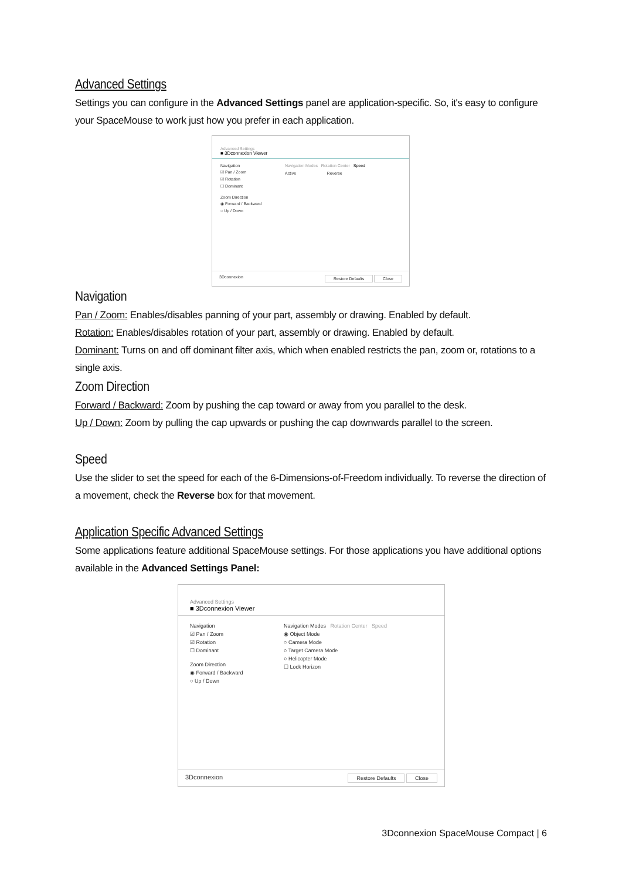Advanced Settings
Settings you can configure in the Advanced Settings panel are application-specific. So, it's easy to configure your SpaceMouse to work just how you prefer in each application.
Advanced Settings
■ 3Dconnexion Viewer
Navigation
☑ Pan / Zoom
☑ Rotation
☐ Dominant
Zoom Direction
◉ Forward / Backward
○ Up / Down
Navigation Modes Rotation Center Speed
Active Reverse
3Dconnexion Restore Defaults Close
Navigation
Pan / Zoom: Enables/disables panning of your part, assembly or drawing. Enabled by default.
Rotation: Enables/disables rotation of your part, assembly or drawing. Enabled by default.
Dominant: Turns on and off dominant filter axis, which when enabled restricts the pan, zoom or, rotations to a single axis.
Zoom Direction
Forward / Backward: Zoom by pushing the cap toward or away from you parallel to the desk.
Up / Down: Zoom by pulling the cap upwards or pushing the cap downwards parallel to the screen.
Speed
Use the slider to set the speed for each of the 6-Dimensions-of-Freedom individually. To reverse the direction of a movement, check the Reverse box for that movement.
Application Specific Advanced Settings
Some applications feature additional SpaceMouse settings. For those applications you have additional options available in the Advanced Settings Panel:
Advanced Settings
■ 3Dconnexion Viewer
Navigation
☑ Pan / Zoom
☑ Rotation
☐ Dominant
Zoom Direction
◉ Forward / Backward
○ Up / Down
Navigation Modes Rotation Center Speed
◉ Object Mode
○ Camera Mode
○ Target Camera Mode
○ Helicopter Mode
☐ Lock Horizon
3Dconnexion Restore Defaults Close
3Dconnexion SpaceMouse Compact | 6